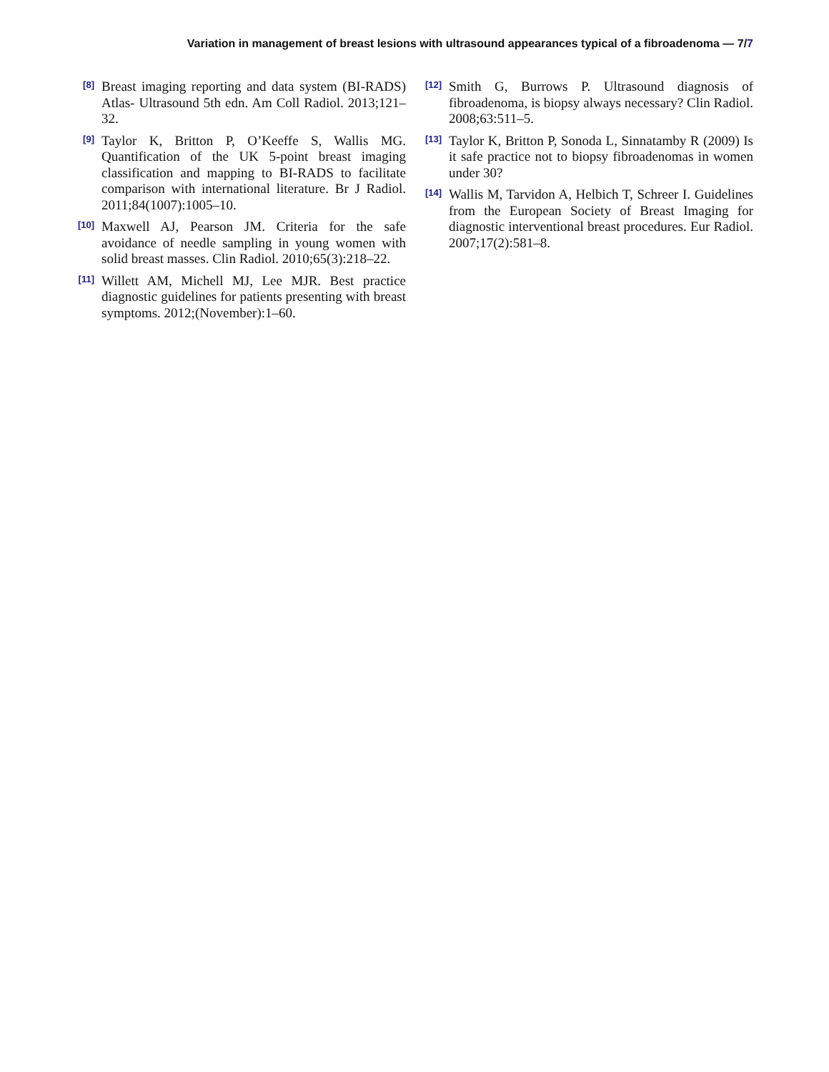Variation in management of breast lesions with ultrasound appearances typical of a fibroadenoma — 7/7
[8]
Breast imaging reporting and data system (BI-RADS) Atlas- Ultrasound 5th edn. Am Coll Radiol. 2013;121–32.
[9]
Taylor K, Britton P, O’Keeffe S, Wallis MG. Quantification of the UK 5-point breast imaging classification and mapping to BI-RADS to facilitate comparison with international literature. Br J Radiol. 2011;84(1007):1005–10.
[10]
Maxwell AJ, Pearson JM. Criteria for the safe avoidance of needle sampling in young women with solid breast masses. Clin Radiol. 2010;65(3):218–22.
[11]
Willett AM, Michell MJ, Lee MJR. Best practice diagnostic guidelines for patients presenting with breast symptoms. 2012;(November):1–60.
[12]
Smith G, Burrows P. Ultrasound diagnosis of fibroadenoma, is biopsy always necessary? Clin Radiol. 2008;63:511–5.
[13]
Taylor K, Britton P, Sonoda L, Sinnatamby R (2009) Is it safe practice not to biopsy fibroadenomas in women under 30?
[14]
Wallis M, Tarvidon A, Helbich T, Schreer I. Guidelines from the European Society of Breast Imaging for diagnostic interventional breast procedures. Eur Radiol. 2007;17(2):581–8.